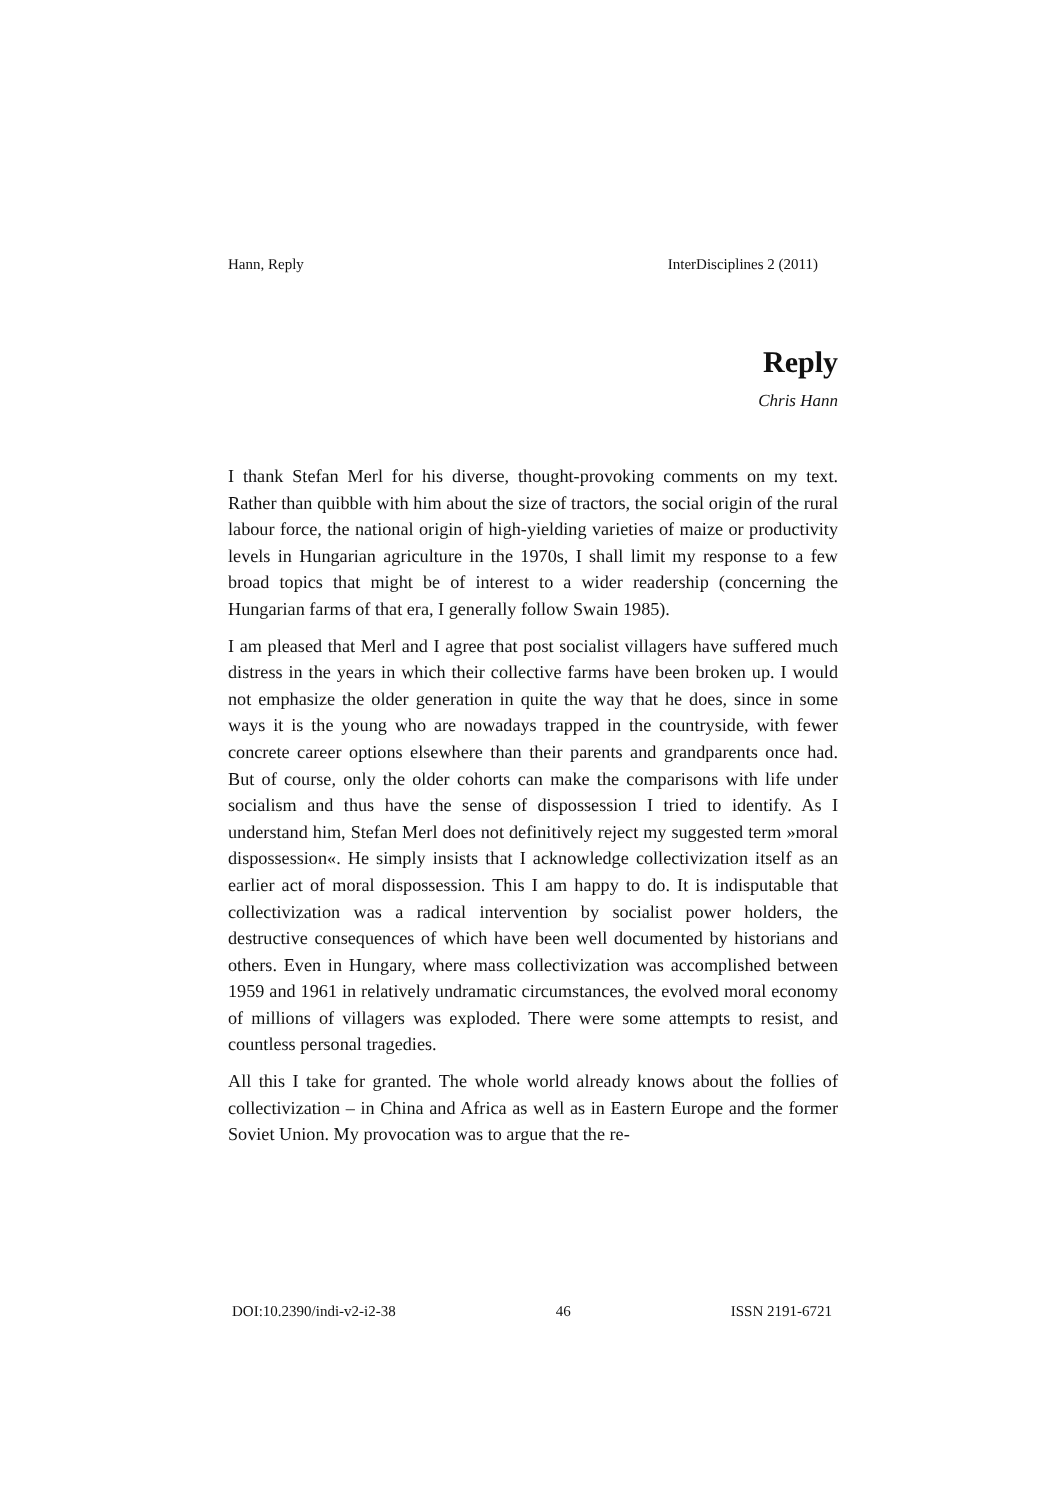Hann, Reply InterDisciplines 2 (2011)
Reply
Chris Hann
I thank Stefan Merl for his diverse, thought-provoking comments on my text. Rather than quibble with him about the size of tractors, the social origin of the rural labour force, the national origin of high-yielding varieties of maize or productivity levels in Hungarian agriculture in the 1970s, I shall limit my response to a few broad topics that might be of interest to a wider readership (concerning the Hungarian farms of that era, I generally follow Swain 1985).
I am pleased that Merl and I agree that post socialist villagers have suffered much distress in the years in which their collective farms have been broken up. I would not emphasize the older generation in quite the way that he does, since in some ways it is the young who are nowadays trapped in the countryside, with fewer concrete career options elsewhere than their parents and grandparents once had. But of course, only the older cohorts can make the comparisons with life under socialism and thus have the sense of dispossession I tried to identify. As I understand him, Stefan Merl does not definitively reject my suggested term »moral dispossession«. He simply insists that I acknowledge collectivization itself as an earlier act of moral dispossession. This I am happy to do. It is indisputable that collectivization was a radical intervention by socialist power holders, the destructive consequences of which have been well documented by historians and others. Even in Hungary, where mass collectivization was accomplished between 1959 and 1961 in relatively undramatic circumstances, the evolved moral economy of millions of villagers was exploded. There were some attempts to resist, and countless personal tragedies.
All this I take for granted. The whole world already knows about the follies of collectivization – in China and Africa as well as in Eastern Europe and the former Soviet Union. My provocation was to argue that the re-
DOI:10.2390/indi-v2-i2-38 46 ISSN 2191-6721